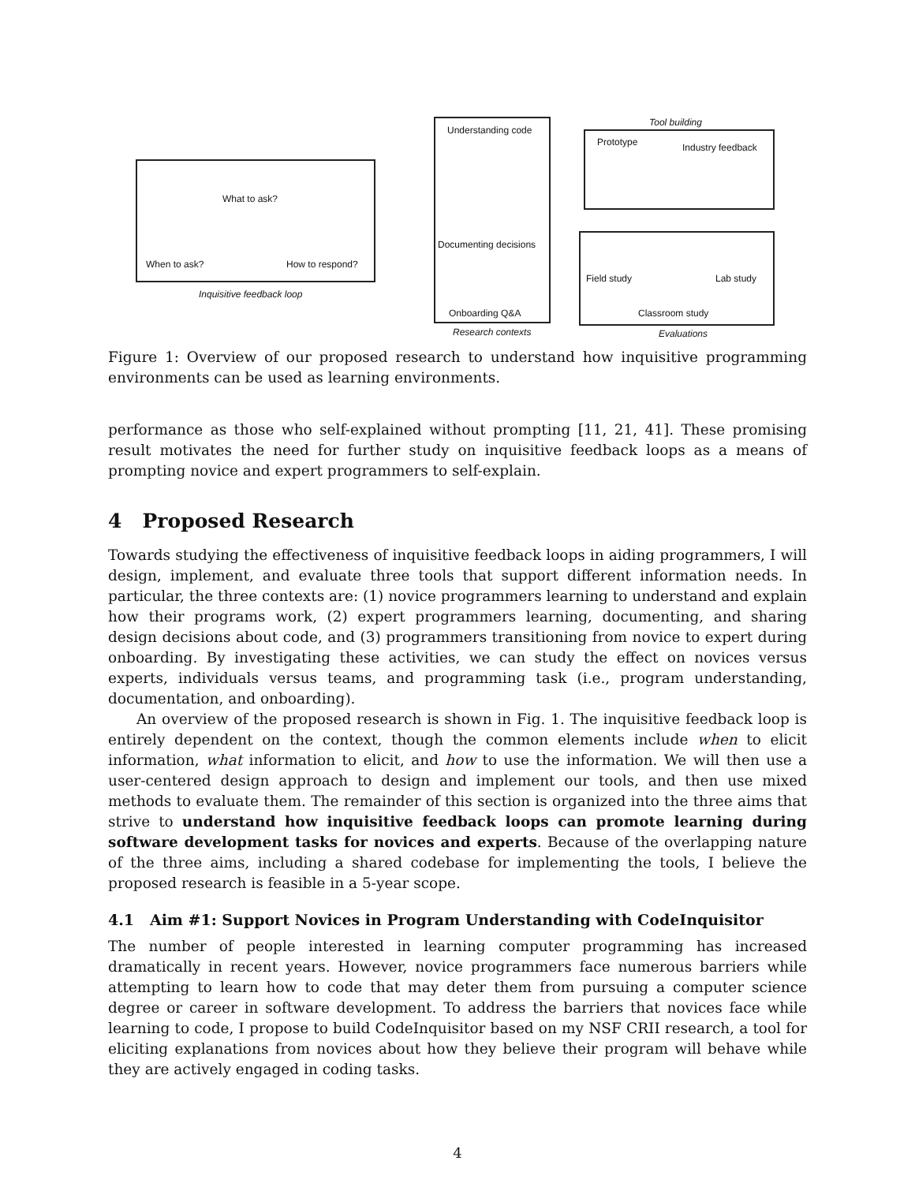What to ask?
When to ask? How to respond?
Inquisitive feedback loop
Understanding code
Documenting decisions
Onboarding Q&A
Research contexts
Tool building
Prototype Industry feedback
Field study Lab study
Classroom study
Evaluations
Figure 1: Overview of our proposed research to understand how inquisitive programming environments can be used as learning environments.
performance as those who self-explained without prompting [11, 21, 41]. These promising result motivates the need for further study on inquisitive feedback loops as a means of prompting novice and expert programmers to self-explain.
4 Proposed Research
Towards studying the effectiveness of inquisitive feedback loops in aiding programmers, I will design, implement, and evaluate three tools that support different information needs. In particular, the three contexts are: (1) novice programmers learning to understand and explain how their programs work, (2) expert programmers learning, documenting, and sharing design decisions about code, and (3) programmers transitioning from novice to expert during onboarding. By investigating these activities, we can study the effect on novices versus experts, individuals versus teams, and programming task (i.e., program understanding, documentation, and onboarding).
An overview of the proposed research is shown in Fig. 1. The inquisitive feedback loop is entirely dependent on the context, though the common elements include when to elicit information, what information to elicit, and how to use the information. We will then use a user-centered design approach to design and implement our tools, and then use mixed methods to evaluate them. The remainder of this section is organized into the three aims that strive to understand how inquisitive feedback loops can promote learning during software development tasks for novices and experts. Because of the overlapping nature of the three aims, including a shared codebase for implementing the tools, I believe the proposed research is feasible in a 5-year scope.
4.1 Aim #1: Support Novices in Program Understanding with CodeInquisitor
The number of people interested in learning computer programming has increased dramatically in recent years. However, novice programmers face numerous barriers while attempting to learn how to code that may deter them from pursuing a computer science degree or career in software development. To address the barriers that novices face while learning to code, I propose to build CodeInquisitor based on my NSF CRII research, a tool for eliciting explanations from novices about how they believe their program will behave while they are actively engaged in coding tasks.
4